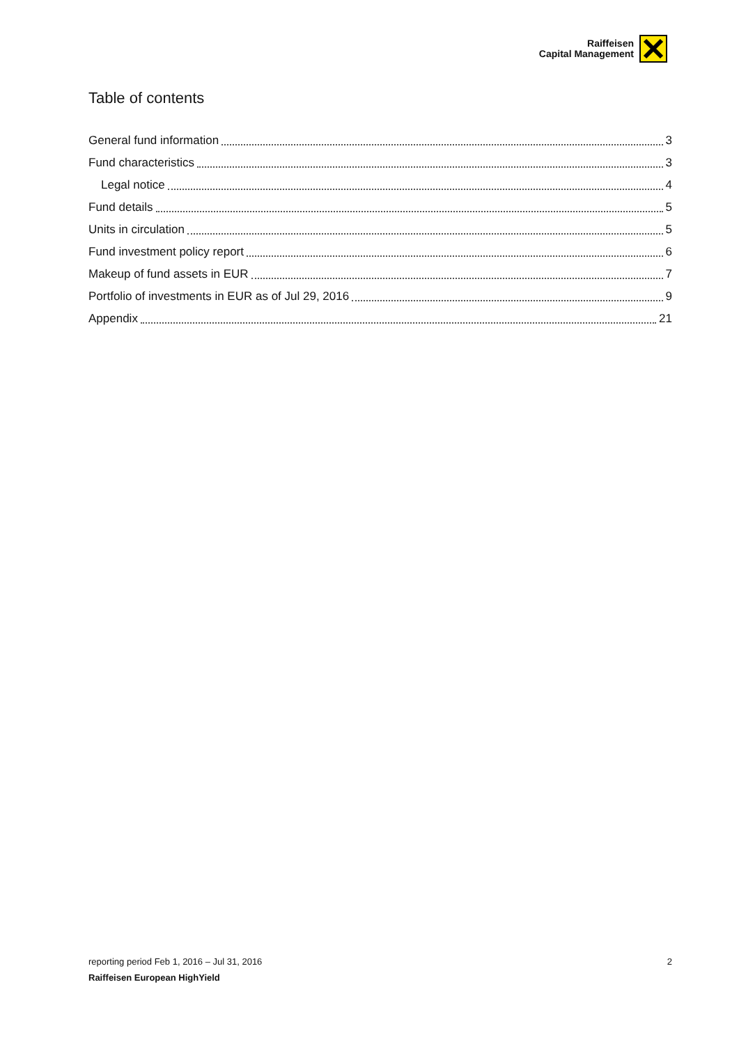Raiffeisen
Capital Management
Table of contents
General fund information 3
Fund characteristics 3
Legal notice 4
Fund details 5
Units in circulation 5
Fund investment policy report 6
Makeup of fund assets in EUR 7
Portfolio of investments in EUR as of Jul 29, 2016 9
Appendix 21
reporting period Feb 1, 2016 – Jul 31, 2016 2
Raiffeisen European HighYield